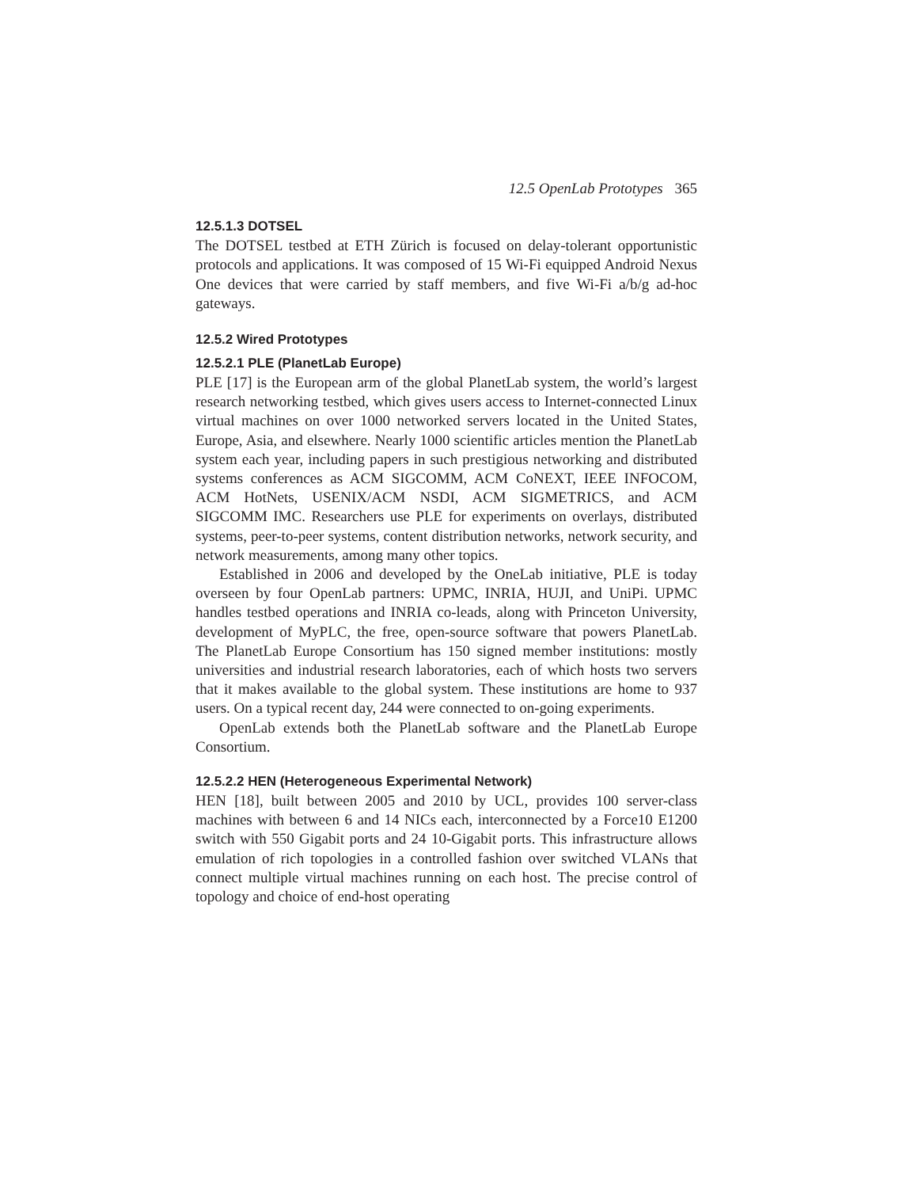12.5 OpenLab Prototypes 365
12.5.1.3 DOTSEL
The DOTSEL testbed at ETH Zürich is focused on delay-tolerant opportunistic protocols and applications. It was composed of 15 Wi-Fi equipped Android Nexus One devices that were carried by staff members, and five Wi-Fi a/b/g ad-hoc gateways.
12.5.2 Wired Prototypes
12.5.2.1 PLE (PlanetLab Europe)
PLE [17] is the European arm of the global PlanetLab system, the world’s largest research networking testbed, which gives users access to Internet-connected Linux virtual machines on over 1000 networked servers located in the United States, Europe, Asia, and elsewhere. Nearly 1000 scientific articles mention the PlanetLab system each year, including papers in such prestigious networking and distributed systems conferences as ACM SIGCOMM, ACM CoNEXT, IEEE INFOCOM, ACM HotNets, USENIX/ACM NSDI, ACM SIGMETRICS, and ACM SIGCOMM IMC. Researchers use PLE for experiments on overlays, distributed systems, peer-to-peer systems, content distribution networks, network security, and network measurements, among many other topics.
Established in 2006 and developed by the OneLab initiative, PLE is today overseen by four OpenLab partners: UPMC, INRIA, HUJI, and UniPi. UPMC handles testbed operations and INRIA co-leads, along with Princeton University, development of MyPLC, the free, open-source software that powers PlanetLab. The PlanetLab Europe Consortium has 150 signed member institutions: mostly universities and industrial research laboratories, each of which hosts two servers that it makes available to the global system. These institutions are home to 937 users. On a typical recent day, 244 were connected to on-going experiments.
OpenLab extends both the PlanetLab software and the PlanetLab Europe Consortium.
12.5.2.2 HEN (Heterogeneous Experimental Network)
HEN [18], built between 2005 and 2010 by UCL, provides 100 server-class machines with between 6 and 14 NICs each, interconnected by a Force10 E1200 switch with 550 Gigabit ports and 24 10-Gigabit ports. This infrastructure allows emulation of rich topologies in a controlled fashion over switched VLANs that connect multiple virtual machines running on each host. The precise control of topology and choice of end-host operating